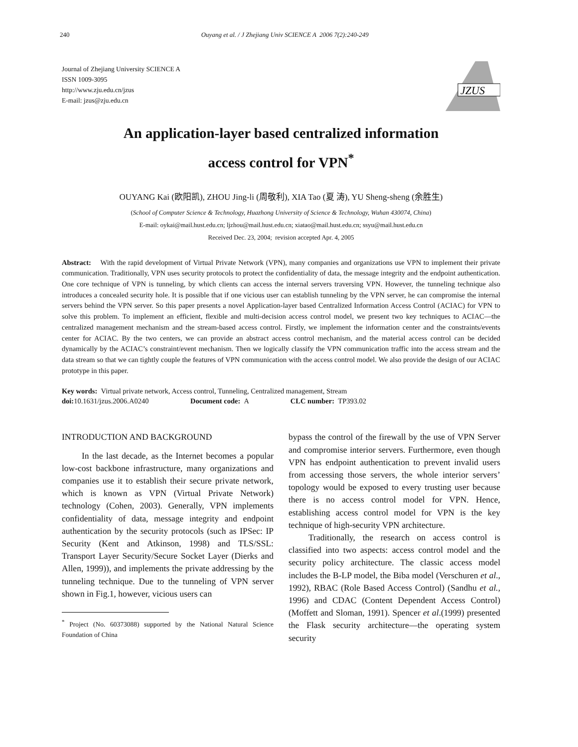240 Ouyang et al. / J Zhejiang Univ SCIENCE A 2006 7(2):240-249
Journal of Zhejiang University SCIENCE A
ISSN 1009-3095
http://www.zju.edu.cn/jzus
E-mail: jzus@zju.edu.cn
JZUS
An application-layer based centralized information
access control for VPN<sup>*</sup>
OUYANG Kai (欧阳凯), ZHOU Jing-li (周敬利), XIA Tao (夏 涛), YU Sheng-sheng (余胜生)
(School of Computer Science & Technology, Huazhong University of Science & Technology, Wuhan 430074, China)
E-mail: oykai@mail.hust.edu.cn; ljzhou@mail.hust.edu.cn; xiatao@mail.hust.edu.cn; ssyu@mail.hust.edu.cn
Received Dec. 23, 2004; revision accepted Apr. 4, 2005
Abstract: With the rapid development of Virtual Private Network (VPN), many companies and organizations use VPN to implement their private communication. Traditionally, VPN uses security protocols to protect the confidentiality of data, the message integrity and the endpoint authentication. One core technique of VPN is tunneling, by which clients can access the internal servers traversing VPN. However, the tunneling technique also introduces a concealed security hole. It is possible that if one vicious user can establish tunneling by the VPN server, he can compromise the internal servers behind the VPN server. So this paper presents a novel Application-layer based Centralized Information Access Control (ACIAC) for VPN to solve this problem. To implement an efficient, flexible and multi-decision access control model, we present two key techniques to ACIAC—the centralized management mechanism and the stream-based access control. Firstly, we implement the information center and the constraints/events center for ACIAC. By the two centers, we can provide an abstract access control mechanism, and the material access control can be decided dynamically by the ACIAC’s constraint/event mechanism. Then we logically classify the VPN communication traffic into the access stream and the data stream so that we can tightly couple the features of VPN communication with the access control model. We also provide the design of our ACIAC prototype in this paper.
Key words: Virtual private network, Access control, Tunneling, Centralized management, Stream
doi: 10.1631/jzus.2006.A0240 Document code: A CLC number: TP393.02
INTRODUCTION AND BACKGROUND
In the last decade, as the Internet becomes a popular low-cost backbone infrastructure, many organizations and companies use it to establish their secure private network, which is known as VPN (Virtual Private Network) technology (Cohen, 2003). Generally, VPN implements confidentiality of data, message integrity and endpoint authentication by the security protocols (such as IPSec: IP Security (Kent and Atkinson, 1998) and TLS/SSL: Transport Layer Security/Secure Socket Layer (Dierks and Allen, 1999)), and implements the private addressing by the tunneling technique. Due to the tunneling of VPN server shown in Fig.1, however, vicious users can
<sup>*</sup> Project (No. 60373088) supported by the National Natural Science Foundation of China
bypass the control of the firewall by the use of VPN Server and compromise interior servers. Furthermore, even though VPN has endpoint authentication to prevent invalid users from accessing those servers, the whole interior servers’ topology would be exposed to every trusting user because there is no access control model for VPN. Hence, establishing access control model for VPN is the key technique of high-security VPN architecture.
Traditionally, the research on access control is classified into two aspects: access control model and the security policy architecture. The classic access model includes the B-LP model, the Biba model (Verschuren et al., 1992), RBAC (Role Based Access Control) (Sandhu et al., 1996) and CDAC (Content Dependent Access Control) (Moffett and Sloman, 1991). Spencer et al.(1999) presented the Flask security architecture—the operating system security